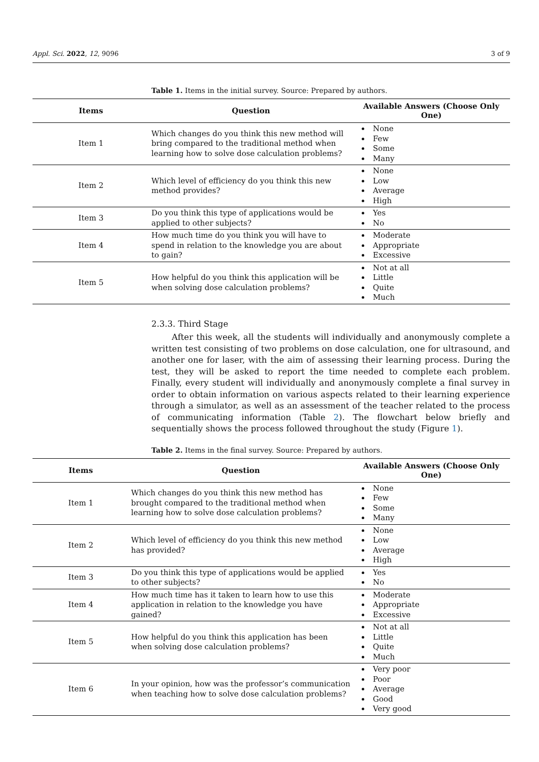Appl. Sci. 2022, 12, 9096 3 of 9
Table 1. Items in the initial survey. Source: Prepared by authors.
| Items | Question | Available Answers (Choose Only One) |
| --- | --- | --- |
| Item 1 | Which changes do you think this new method will bring compared to the traditional method when learning how to solve dose calculation problems? | None Few Some Many |
| Item 2 | Which level of efficiency do you think this new method provides? | None Low Average High |
| Item 3 | Do you think this type of applications would be applied to other subjects? | Yes No |
| Item 4 | How much time do you think you will have to spend in relation to the knowledge you are about to gain? | Moderate Appropriate Excessive |
| Item 5 | How helpful do you think this application will be when solving dose calculation problems? | Not at all Little Quite Much |
2.3.3. Third Stage
After this week, all the students will individually and anonymously complete a written test consisting of two problems on dose calculation, one for ultrasound, and another one for laser, with the aim of assessing their learning process. During the test, they will be asked to report the time needed to complete each problem. Finally, every student will individually and anonymously complete a final survey in order to obtain information on various aspects related to their learning experience through a simulator, as well as an assessment of the teacher related to the process of communicating information (Table 2). The flowchart below briefly and sequentially shows the process followed throughout the study (Figure 1).
Table 2. Items in the final survey. Source: Prepared by authors.
| Items | Question | Available Answers (Choose Only One) |
| --- | --- | --- |
| Item 1 | Which changes do you think this new method has brought compared to the traditional method when learning how to solve dose calculation problems? | None Few Some Many |
| Item 2 | Which level of efficiency do you think this new method has provided? | None Low Average High |
| Item 3 | Do you think this type of applications would be applied to other subjects? | Yes No |
| Item 4 | How much time has it taken to learn how to use this application in relation to the knowledge you have gained? | Moderate Appropriate Excessive |
| Item 5 | How helpful do you think this application has been when solving dose calculation problems? | Not at all Little Quite Much |
| Item 6 | In your opinion, how was the professor’s communication when teaching how to solve dose calculation problems? | Very poor Poor Average Good Very good |